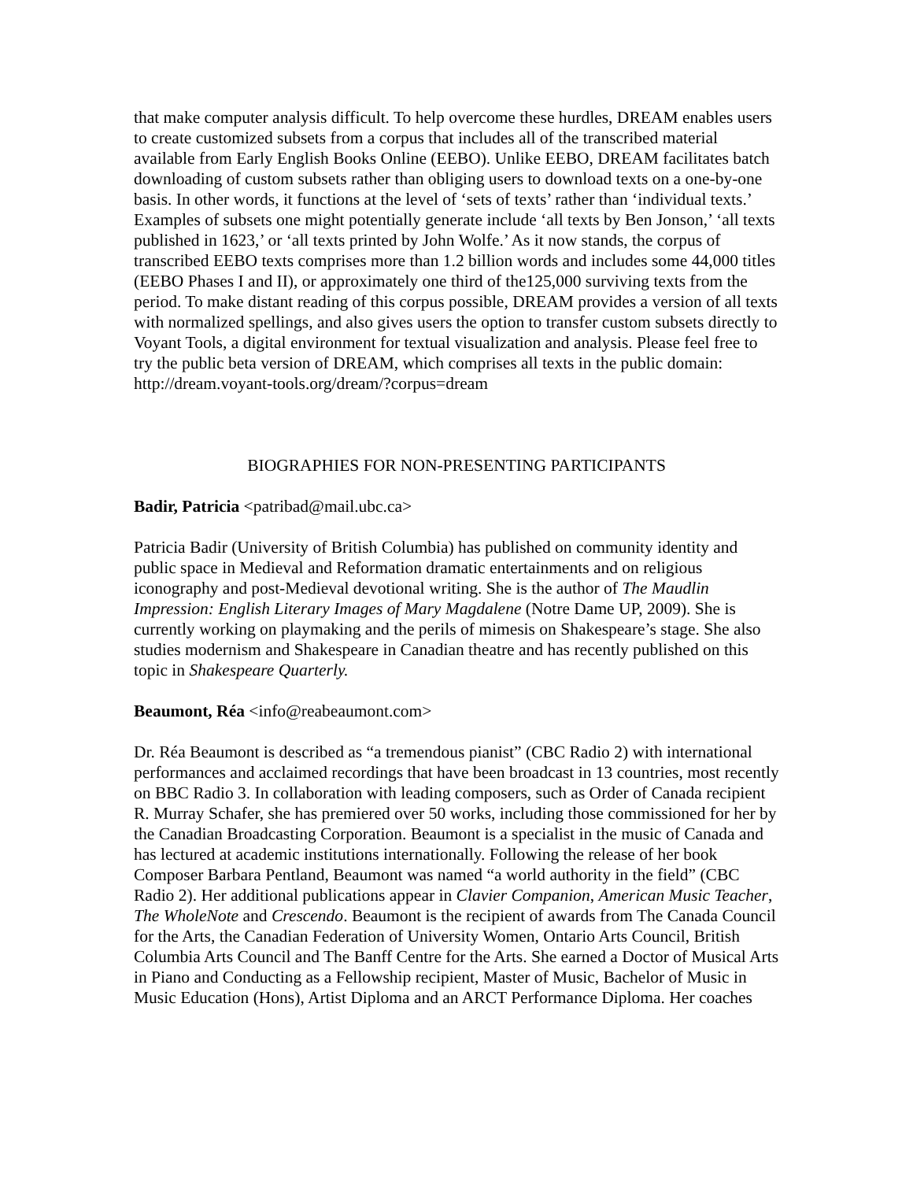that make computer analysis difficult. To help overcome these hurdles, DREAM enables users to create customized subsets from a corpus that includes all of the transcribed material available from Early English Books Online (EEBO). Unlike EEBO, DREAM facilitates batch downloading of custom subsets rather than obliging users to download texts on a one-by-one basis. In other words, it functions at the level of ‘sets of texts’ rather than ‘individual texts.’ Examples of subsets one might potentially generate include ‘all texts by Ben Jonson,’ ‘all texts published in 1623,’ or ‘all texts printed by John Wolfe.’ As it now stands, the corpus of transcribed EEBO texts comprises more than 1.2 billion words and includes some 44,000 titles (EEBO Phases I and II), or approximately one third of the125,000 surviving texts from the period. To make distant reading of this corpus possible, DREAM provides a version of all texts with normalized spellings, and also gives users the option to transfer custom subsets directly to Voyant Tools, a digital environment for textual visualization and analysis. Please feel free to try the public beta version of DREAM, which comprises all texts in the public domain: http://dream.voyant-tools.org/dream/?corpus=dream
BIOGRAPHIES FOR NON-PRESENTING PARTICIPANTS
Badir, Patricia <patribad@mail.ubc.ca>
Patricia Badir (University of British Columbia) has published on community identity and public space in Medieval and Reformation dramatic entertainments and on religious iconography and post-Medieval devotional writing. She is the author of The Maudlin Impression: English Literary Images of Mary Magdalene (Notre Dame UP, 2009). She is currently working on playmaking and the perils of mimesis on Shakespeare’s stage. She also studies modernism and Shakespeare in Canadian theatre and has recently published on this topic in Shakespeare Quarterly.
Beaumont, Réa <info@reabeaumont.com>
Dr. Réa Beaumont is described as “a tremendous pianist” (CBC Radio 2) with international performances and acclaimed recordings that have been broadcast in 13 countries, most recently on BBC Radio 3. In collaboration with leading composers, such as Order of Canada recipient R. Murray Schafer, she has premiered over 50 works, including those commissioned for her by the Canadian Broadcasting Corporation. Beaumont is a specialist in the music of Canada and has lectured at academic institutions internationally. Following the release of her book Composer Barbara Pentland, Beaumont was named “a world authority in the field” (CBC Radio 2). Her additional publications appear in Clavier Companion, American Music Teacher, The WholeNote and Crescendo. Beaumont is the recipient of awards from The Canada Council for the Arts, the Canadian Federation of University Women, Ontario Arts Council, British Columbia Arts Council and The Banff Centre for the Arts. She earned a Doctor of Musical Arts in Piano and Conducting as a Fellowship recipient, Master of Music, Bachelor of Music in Music Education (Hons), Artist Diploma and an ARCT Performance Diploma. Her coaches